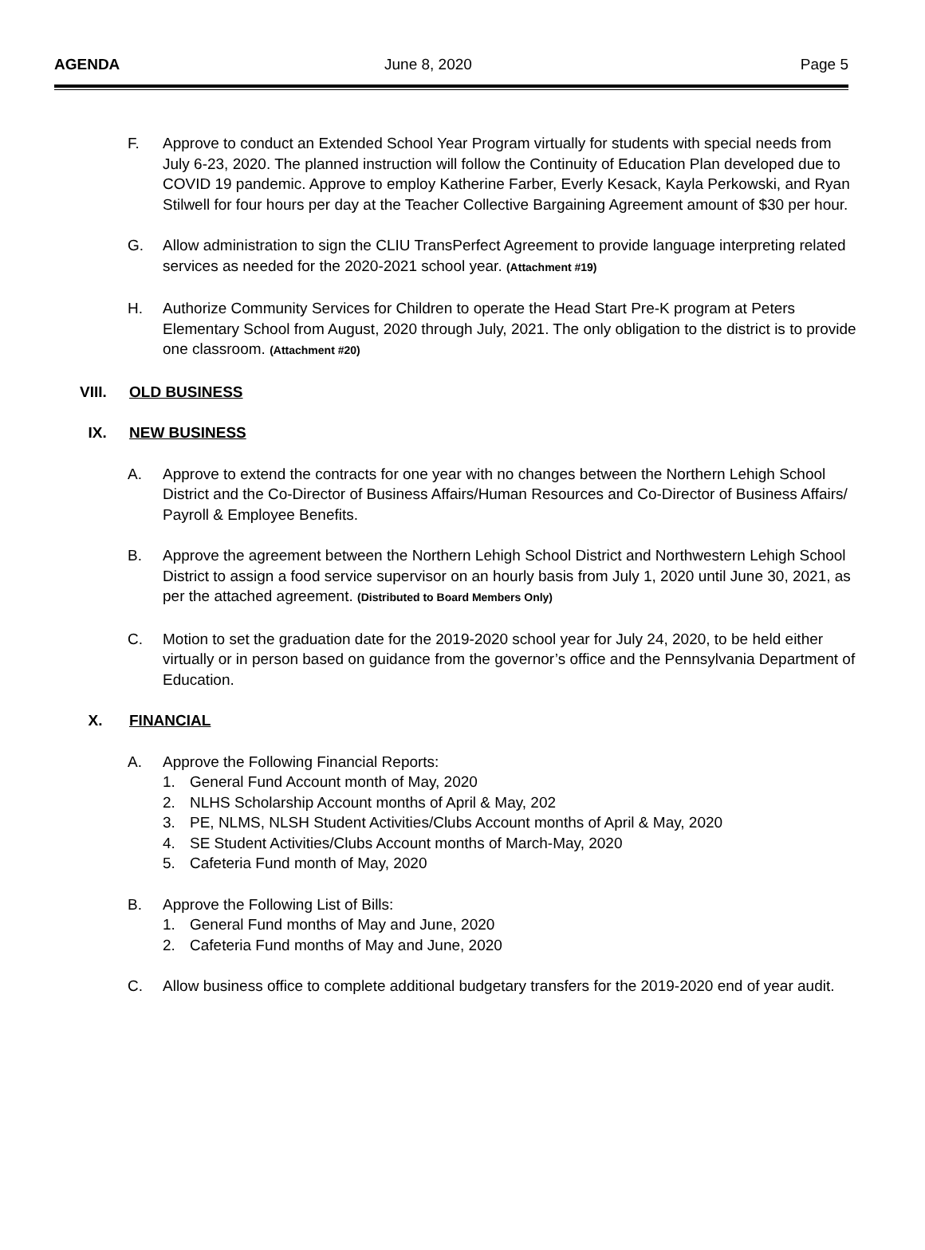AGENDA June 8, 2020 Page 5
F. Approve to conduct an Extended School Year Program virtually for students with special needs from July 6-23, 2020. The planned instruction will follow the Continuity of Education Plan developed due to COVID 19 pandemic. Approve to employ Katherine Farber, Everly Kesack, Kayla Perkowski, and Ryan Stilwell for four hours per day at the Teacher Collective Bargaining Agreement amount of $30 per hour.
G. Allow administration to sign the CLIU TransPerfect Agreement to provide language interpreting related services as needed for the 2020-2021 school year. (Attachment #19)
H. Authorize Community Services for Children to operate the Head Start Pre-K program at Peters Elementary School from August, 2020 through July, 2021. The only obligation to the district is to provide one classroom. (Attachment #20)
VIII. OLD BUSINESS
IX. NEW BUSINESS
A. Approve to extend the contracts for one year with no changes between the Northern Lehigh School District and the Co-Director of Business Affairs/Human Resources and Co-Director of Business Affairs/ Payroll & Employee Benefits.
B. Approve the agreement between the Northern Lehigh School District and Northwestern Lehigh School District to assign a food service supervisor on an hourly basis from July 1, 2020 until June 30, 2021, as per the attached agreement. (Distributed to Board Members Only)
C. Motion to set the graduation date for the 2019-2020 school year for July 24, 2020, to be held either virtually or in person based on guidance from the governor’s office and the Pennsylvania Department of Education.
X. FINANCIAL
A. Approve the Following Financial Reports:
1. General Fund Account month of May, 2020
2. NLHS Scholarship Account months of April & May, 202
3. PE, NLMS, NLSH Student Activities/Clubs Account months of April & May, 2020
4. SE Student Activities/Clubs Account months of March-May, 2020
5. Cafeteria Fund month of May, 2020
B. Approve the Following List of Bills:
1. General Fund months of May and June, 2020
2. Cafeteria Fund months of May and June, 2020
C. Allow business office to complete additional budgetary transfers for the 2019-2020 end of year audit.